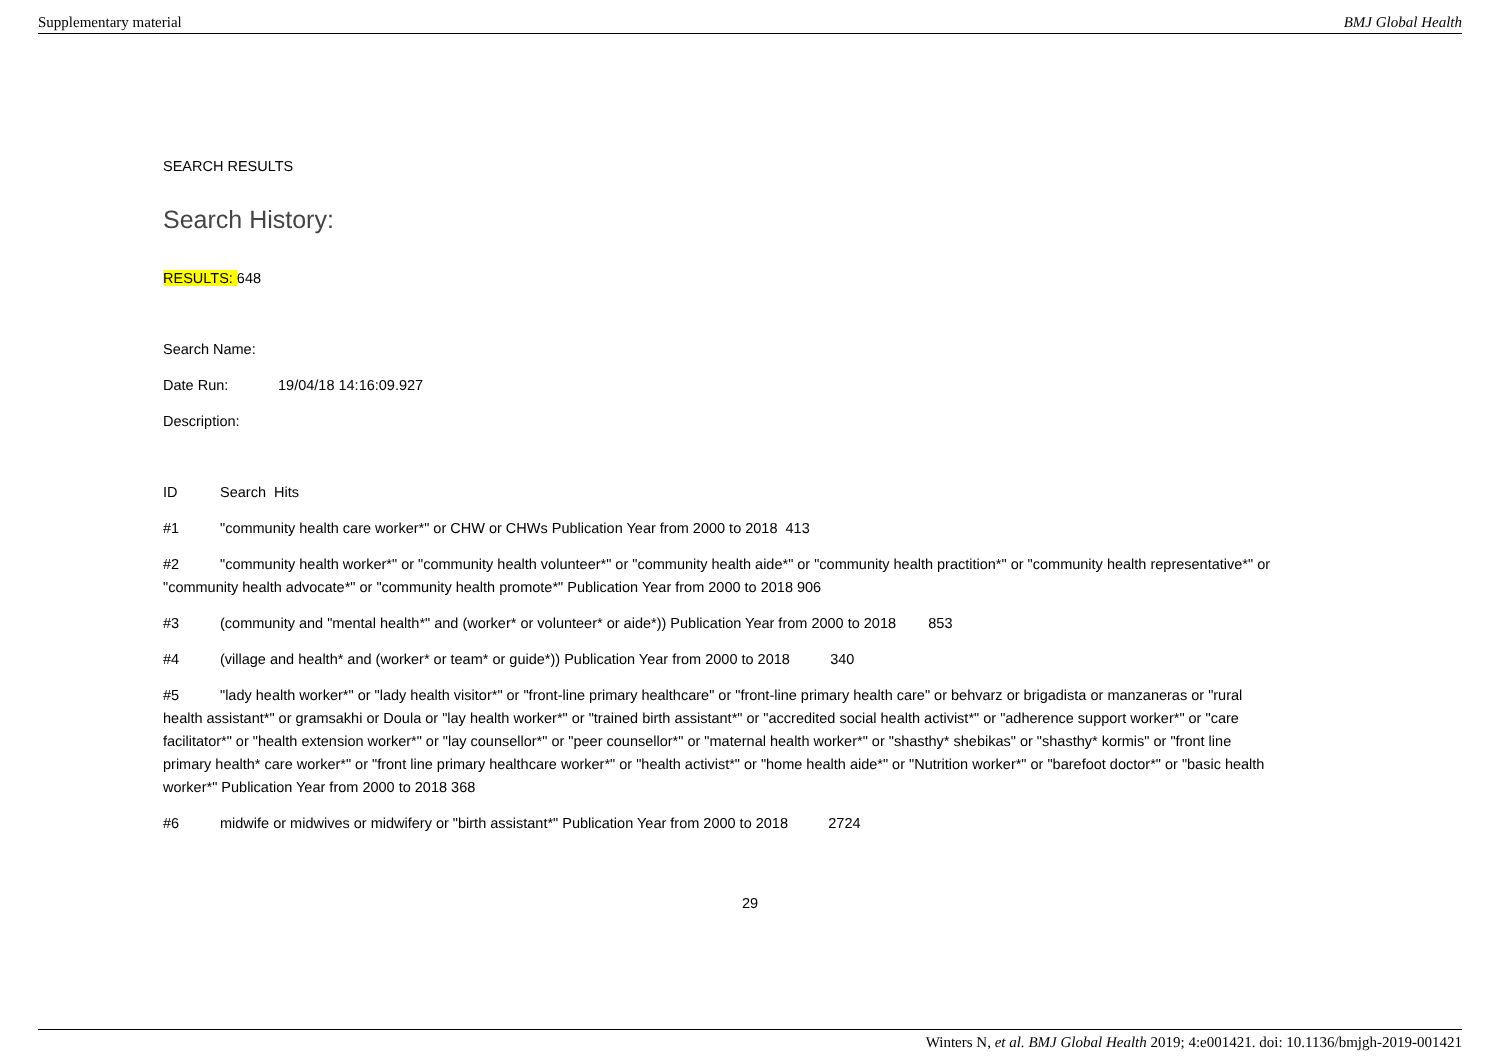Supplementary material BMJ Global Health
SEARCH RESULTS
Search History:
RESULTS: 648
Search Name:
Date Run: 19/04/18 14:16:09.927
Description:
ID Search Hits
#1 "community health care worker*" or CHW or CHWs Publication Year from 2000 to 2018 413
#2 "community health worker*" or "community health volunteer*" or "community health aide*" or "community health practition*" or "community health representative*" or "community health advocate*" or "community health promote*" Publication Year from 2000 to 2018 906
#3 (community and "mental health*" and (worker* or volunteer* or aide*)) Publication Year from 2000 to 2018 853
#4 (village and health* and (worker* or team* or guide*)) Publication Year from 2000 to 2018 340
#5 "lady health worker*" or "lady health visitor*" or "front-line primary healthcare" or "front-line primary health care" or behvarz or brigadista or manzaneras or "rural health assistant*" or gramsakhi or Doula or "lay health worker*" or "trained birth assistant*" or "accredited social health activist*" or "adherence support worker*" or "care facilitator*" or "health extension worker*" or "lay counsellor*" or "peer counsellor*" or "maternal health worker*" or "shasthy* shebikas" or "shasthy* kormis" or "front line primary health* care worker*" or "front line primary healthcare worker*" or "health activist*" or "home health aide*" or "Nutrition worker*" or "barefoot doctor*" or "basic health worker*" Publication Year from 2000 to 2018 368
#6 midwife or midwives or midwifery or "birth assistant*" Publication Year from 2000 to 2018 2724
29
Winters N, et al. BMJ Global Health 2019; 4:e001421. doi: 10.1136/bmjgh-2019-001421